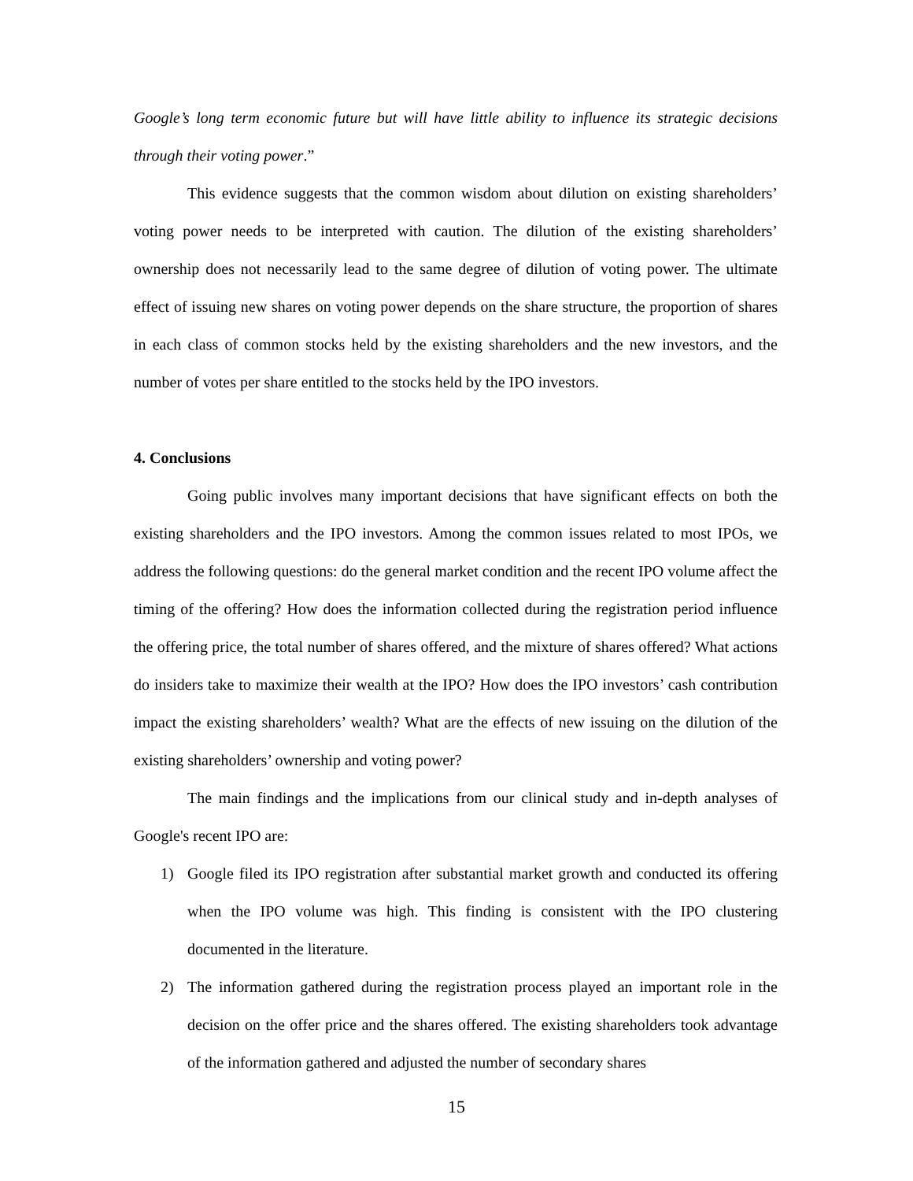Google’s long term economic future but will have little ability to influence its strategic decisions through their voting power.”
This evidence suggests that the common wisdom about dilution on existing shareholders’ voting power needs to be interpreted with caution. The dilution of the existing shareholders’ ownership does not necessarily lead to the same degree of dilution of voting power. The ultimate effect of issuing new shares on voting power depends on the share structure, the proportion of shares in each class of common stocks held by the existing shareholders and the new investors, and the number of votes per share entitled to the stocks held by the IPO investors.
4. Conclusions
Going public involves many important decisions that have significant effects on both the existing shareholders and the IPO investors. Among the common issues related to most IPOs, we address the following questions: do the general market condition and the recent IPO volume affect the timing of the offering? How does the information collected during the registration period influence the offering price, the total number of shares offered, and the mixture of shares offered? What actions do insiders take to maximize their wealth at the IPO? How does the IPO investors’ cash contribution impact the existing shareholders’ wealth? What are the effects of new issuing on the dilution of the existing shareholders’ ownership and voting power?
The main findings and the implications from our clinical study and in-depth analyses of Google's recent IPO are:
1) Google filed its IPO registration after substantial market growth and conducted its offering when the IPO volume was high. This finding is consistent with the IPO clustering documented in the literature.
2) The information gathered during the registration process played an important role in the decision on the offer price and the shares offered. The existing shareholders took advantage of the information gathered and adjusted the number of secondary shares
15